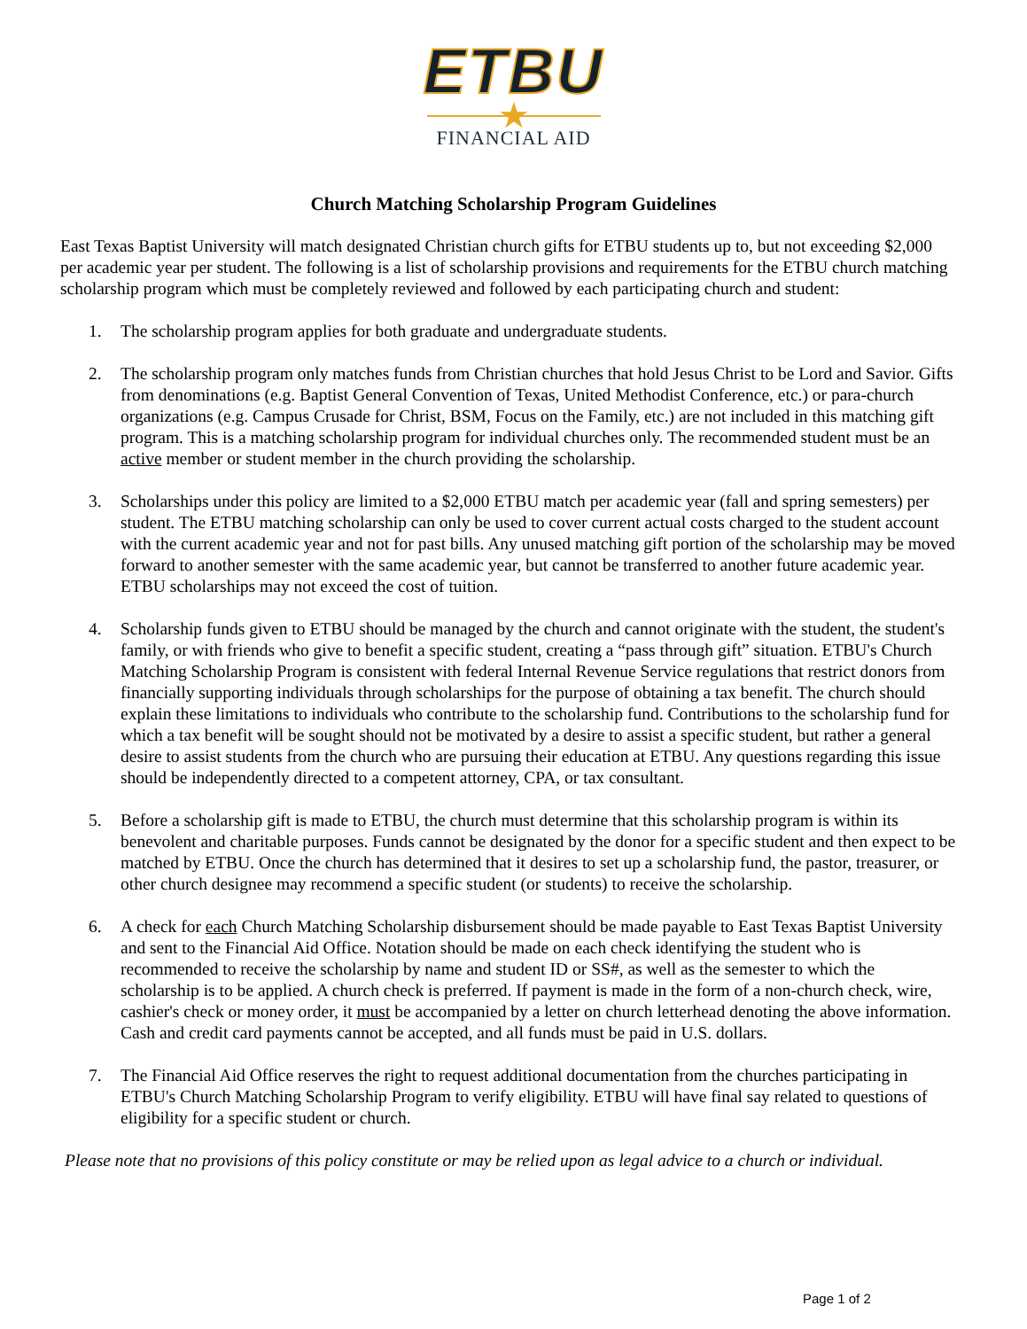ETBU
★
FINANCIAL AID
Church Matching Scholarship Program Guidelines
East Texas Baptist University will match designated Christian church gifts for ETBU students up to, but not exceeding $2,000 per academic year per student. The following is a list of scholarship provisions and requirements for the ETBU church matching scholarship program which must be completely reviewed and followed by each participating church and student:
1. The scholarship program applies for both graduate and undergraduate students.
2. The scholarship program only matches funds from Christian churches that hold Jesus Christ to be Lord and Savior. Gifts from denominations (e.g. Baptist General Convention of Texas, United Methodist Conference, etc.) or para-church organizations (e.g. Campus Crusade for Christ, BSM, Focus on the Family, etc.) are not included in this matching gift program. This is a matching scholarship program for individual churches only. The recommended student must be an active member or student member in the church providing the scholarship.
3. Scholarships under this policy are limited to a $2,000 ETBU match per academic year (fall and spring semesters) per student. The ETBU matching scholarship can only be used to cover current actual costs charged to the student account with the current academic year and not for past bills. Any unused matching gift portion of the scholarship may be moved forward to another semester with the same academic year, but cannot be transferred to another future academic year. ETBU scholarships may not exceed the cost of tuition.
4. Scholarship funds given to ETBU should be managed by the church and cannot originate with the student, the student's family, or with friends who give to benefit a specific student, creating a “pass through gift” situation. ETBU's Church Matching Scholarship Program is consistent with federal Internal Revenue Service regulations that restrict donors from financially supporting individuals through scholarships for the purpose of obtaining a tax benefit. The church should explain these limitations to individuals who contribute to the scholarship fund. Contributions to the scholarship fund for which a tax benefit will be sought should not be motivated by a desire to assist a specific student, but rather a general desire to assist students from the church who are pursuing their education at ETBU. Any questions regarding this issue should be independently directed to a competent attorney, CPA, or tax consultant.
5. Before a scholarship gift is made to ETBU, the church must determine that this scholarship program is within its benevolent and charitable purposes. Funds cannot be designated by the donor for a specific student and then expect to be matched by ETBU. Once the church has determined that it desires to set up a scholarship fund, the pastor, treasurer, or other church designee may recommend a specific student (or students) to receive the scholarship.
6. A check for each Church Matching Scholarship disbursement should be made payable to East Texas Baptist University and sent to the Financial Aid Office. Notation should be made on each check identifying the student who is recommended to receive the scholarship by name and student ID or SS#, as well as the semester to which the scholarship is to be applied. A church check is preferred. If payment is made in the form of a non-church check, wire, cashier's check or money order, it must be accompanied by a letter on church letterhead denoting the above information. Cash and credit card payments cannot be accepted, and all funds must be paid in U.S. dollars.
7. The Financial Aid Office reserves the right to request additional documentation from the churches participating in ETBU's Church Matching Scholarship Program to verify eligibility. ETBU will have final say related to questions of eligibility for a specific student or church.
Please note that no provisions of this policy constitute or may be relied upon as legal advice to a church or individual.
Page 1 of 2